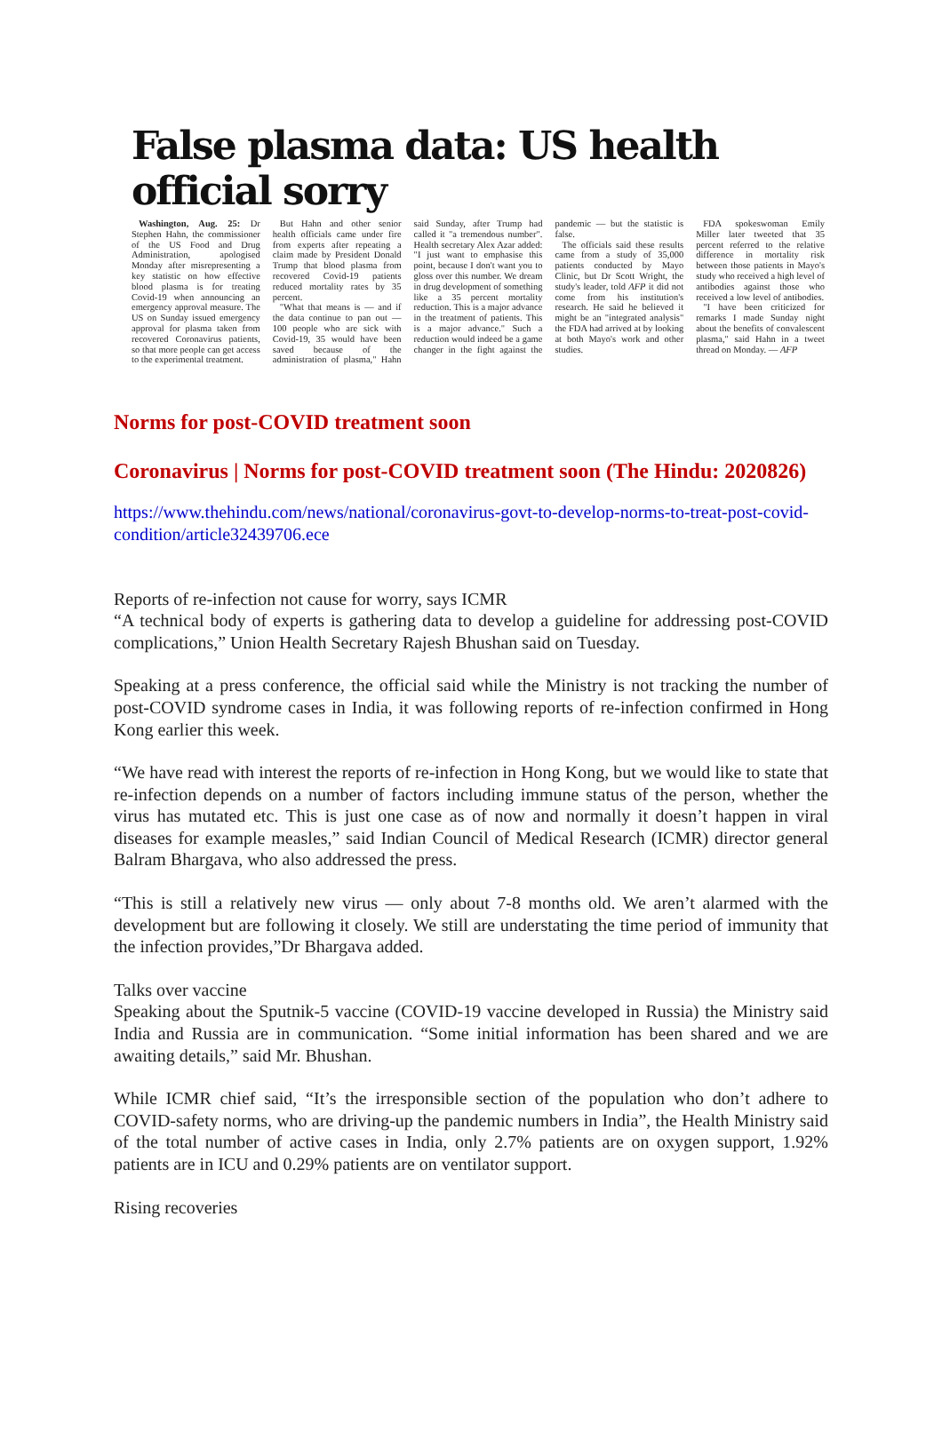False plasma data: US health official sorry
Washington, Aug. 25: Dr Stephen Hahn, the commissioner of the US Food and Drug Administration, apologised Monday after misrepresenting a key statistic on how effective blood plasma is for treating Covid-19 when announcing an emergency approval measure. The US on Sunday issued emergency approval for plasma taken from recovered Coronavirus patients, so that more people can get access to the experimental treatment.
But Hahn and other senior health officials came under fire from experts after repeating a claim made by President Donald Trump that blood plasma from recovered Covid-19 patients reduced mortality rates by 35 percent.
"What that means is — and if the data continue to pan out — 100 people who are sick with Covid-19, 35 would have been saved because of the administration of plasma," Hahn said Sunday, after Trump had called it "a tremendous number". Health secretary Alex Azar added: "I just want to emphasise this point, because I don't want you to gloss over this number. We dream in drug development of something like a 35 percent mortality reduction. This is a major advance in the treatment of patients. This is a major advance." Such a reduction would indeed be a game changer in the fight against the pandemic — but the statistic is false.
The officials said these results came from a study of 35,000 patients conducted by Mayo Clinic, but Dr Scott Wright, the study's leader, told AFP it did not come from his institution's research. He said he believed it might be an "integrated analysis" the FDA had arrived at by looking at both Mayo's work and other studies.
FDA spokeswoman Emily Miller later tweeted that 35 percent referred to the relative difference in mortality risk between those patients in Mayo's study who received a high level of antibodies against those who received a low level of antibodies.
"I have been criticized for remarks I made Sunday night about the benefits of convalescent plasma," said Hahn in a tweet thread on Monday. — AFP
Norms for post-COVID treatment soon
Coronavirus | Norms for post-COVID treatment soon (The Hindu: 2020826)
https://www.thehindu.com/news/national/coronavirus-govt-to-develop-norms-to-treat-post-covid-condition/article32439706.ece
Reports of re-infection not cause for worry, says ICMR
“A technical body of experts is gathering data to develop a guideline for addressing post-COVID complications,” Union Health Secretary Rajesh Bhushan said on Tuesday.
Speaking at a press conference, the official said while the Ministry is not tracking the number of post-COVID syndrome cases in India, it was following reports of re-infection confirmed in Hong Kong earlier this week.
“We have read with interest the reports of re-infection in Hong Kong, but we would like to state that re-infection depends on a number of factors including immune status of the person, whether the virus has mutated etc. This is just one case as of now and normally it doesn’t happen in viral diseases for example measles,” said Indian Council of Medical Research (ICMR) director general Balram Bhargava, who also addressed the press.
“This is still a relatively new virus — only about 7-8 months old. We aren’t alarmed with the development but are following it closely. We still are understating the time period of immunity that the infection provides,”Dr Bhargava added.
Talks over vaccine
Speaking about the Sputnik-5 vaccine (COVID-19 vaccine developed in Russia) the Ministry said India and Russia are in communication. “Some initial information has been shared and we are awaiting details,” said Mr. Bhushan.
While ICMR chief said, “It’s the irresponsible section of the population who don’t adhere to COVID-safety norms, who are driving-up the pandemic numbers in India”, the Health Ministry said of the total number of active cases in India, only 2.7% patients are on oxygen support, 1.92% patients are in ICU and 0.29% patients are on ventilator support.
Rising recoveries